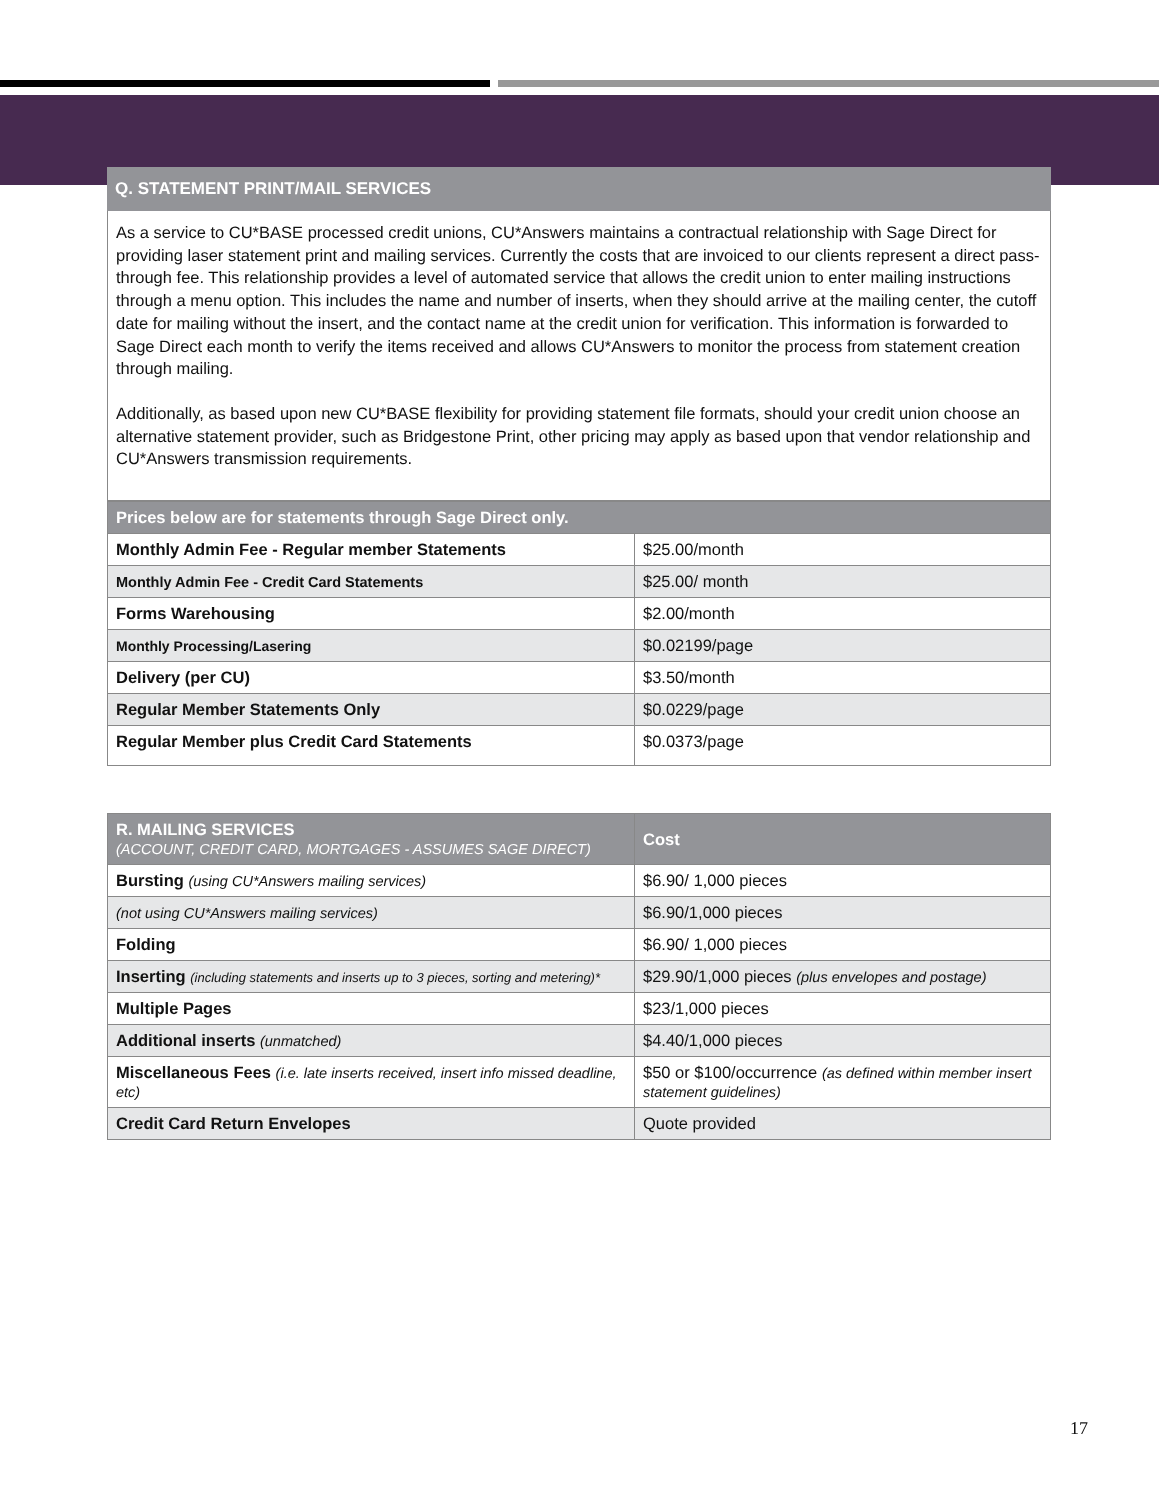Q. STATEMENT PRINT/MAIL SERVICES
As a service to CU*BASE processed credit unions, CU*Answers maintains a contractual relationship with Sage Direct for providing laser statement print and mailing services. Currently the costs that are invoiced to our clients represent a direct pass-through fee. This relationship provides a level of automated service that allows the credit union to enter mailing instructions through a menu option. This includes the name and number of inserts, when they should arrive at the mailing center, the cutoff date for mailing without the insert, and the contact name at the credit union for verification. This information is forwarded to Sage Direct each month to verify the items received and allows CU*Answers to monitor the process from statement creation through mailing.
Additionally, as based upon new CU*BASE flexibility for providing statement file formats, should your credit union choose an alternative statement provider, such as Bridgestone Print, other pricing may apply as based upon that vendor relationship and CU*Answers transmission requirements.
| Prices below are for statements through Sage Direct only. | |
| --- | --- |
| Monthly Admin Fee - Regular member Statements | $25.00/month |
| Monthly Admin Fee - Credit Card Statements | $25.00/ month |
| Forms Warehousing | $2.00/month |
| Monthly Processing/Lasering | $0.02199/page |
| Delivery (per CU) | $3.50/month |
| Regular Member Statements Only | $0.0229/page |
| Regular Member plus Credit Card Statements | $0.0373/page |
| R. MAILING SERVICES (ACCOUNT, CREDIT CARD, MORTGAGES - ASSUMES SAGE DIRECT) | Cost |
| --- | --- |
| Bursting (using CU*Answers mailing services) | $6.90/ 1,000 pieces |
| (not using CU*Answers mailing services) | $6.90/1,000 pieces |
| Folding | $6.90/ 1,000 pieces |
| Inserting (including statements and inserts up to 3 pieces, sorting and metering)* | $29.90/1,000 pieces (plus envelopes and postage) |
| Multiple Pages | $23/1,000 pieces |
| Additional inserts (unmatched) | $4.40/1,000 pieces |
| Miscellaneous Fees (i.e. late inserts received, insert info missed deadline, etc) | $50 or $100/occurrence (as defined within member insert statement guidelines) |
| Credit Card Return Envelopes | Quote provided |
17